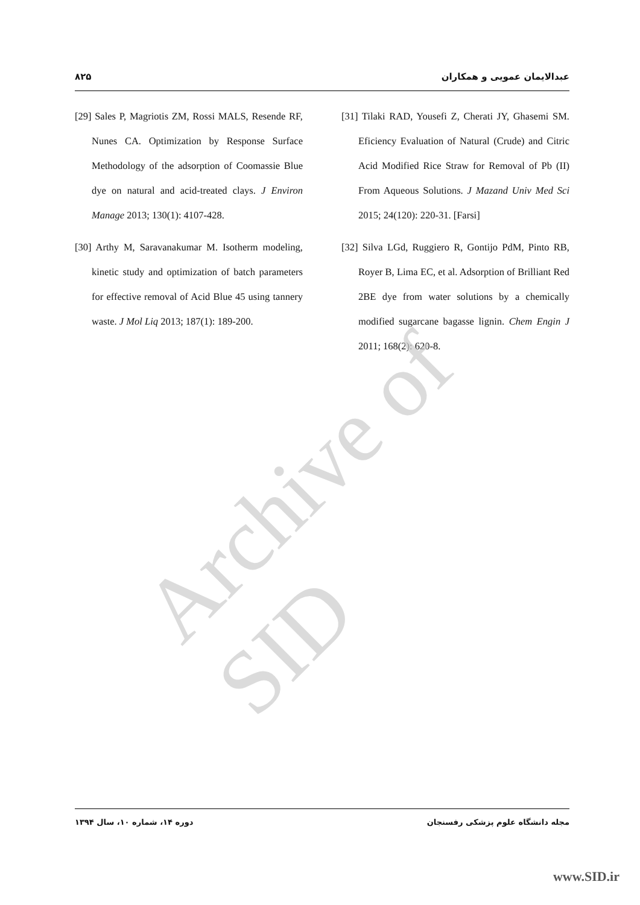۸۲۵ عبدالایمان عمویی و همکاران
[29] Sales P, Magriotis ZM, Rossi MALS, Resende RF, Nunes CA. Optimization by Response Surface Methodology of the adsorption of Coomassie Blue dye on natural and acid-treated clays. J Environ Manage 2013; 130(1): 4107-428.
[30] Arthy M, Saravanakumar M. Isotherm modeling, kinetic study and optimization of batch parameters for effective removal of Acid Blue 45 using tannery waste. J Mol Liq 2013; 187(1): 189-200.
[31] Tilaki RAD, Yousefi Z, Cherati JY, Ghasemi SM. Eficiency Evaluation of Natural (Crude) and Citric Acid Modified Rice Straw for Removal of Pb (II) From Aqueous Solutions. J Mazand Univ Med Sci 2015; 24(120): 220-31. [Farsi]
[32] Silva LGd, Ruggiero R, Gontijo PdM, Pinto RB, Royer B, Lima EC, et al. Adsorption of Brilliant Red 2BE dye from water solutions by a chemically modified sugarcane bagasse lignin. Chem Engin J 2011; 168(2): 620-8.
Archive of SID
دوره ۱۴، شماره ۱۰، سال ۱۳۹۴ مجله دانشگاه علوم پزشکی رفسنجان
www.SID.ir